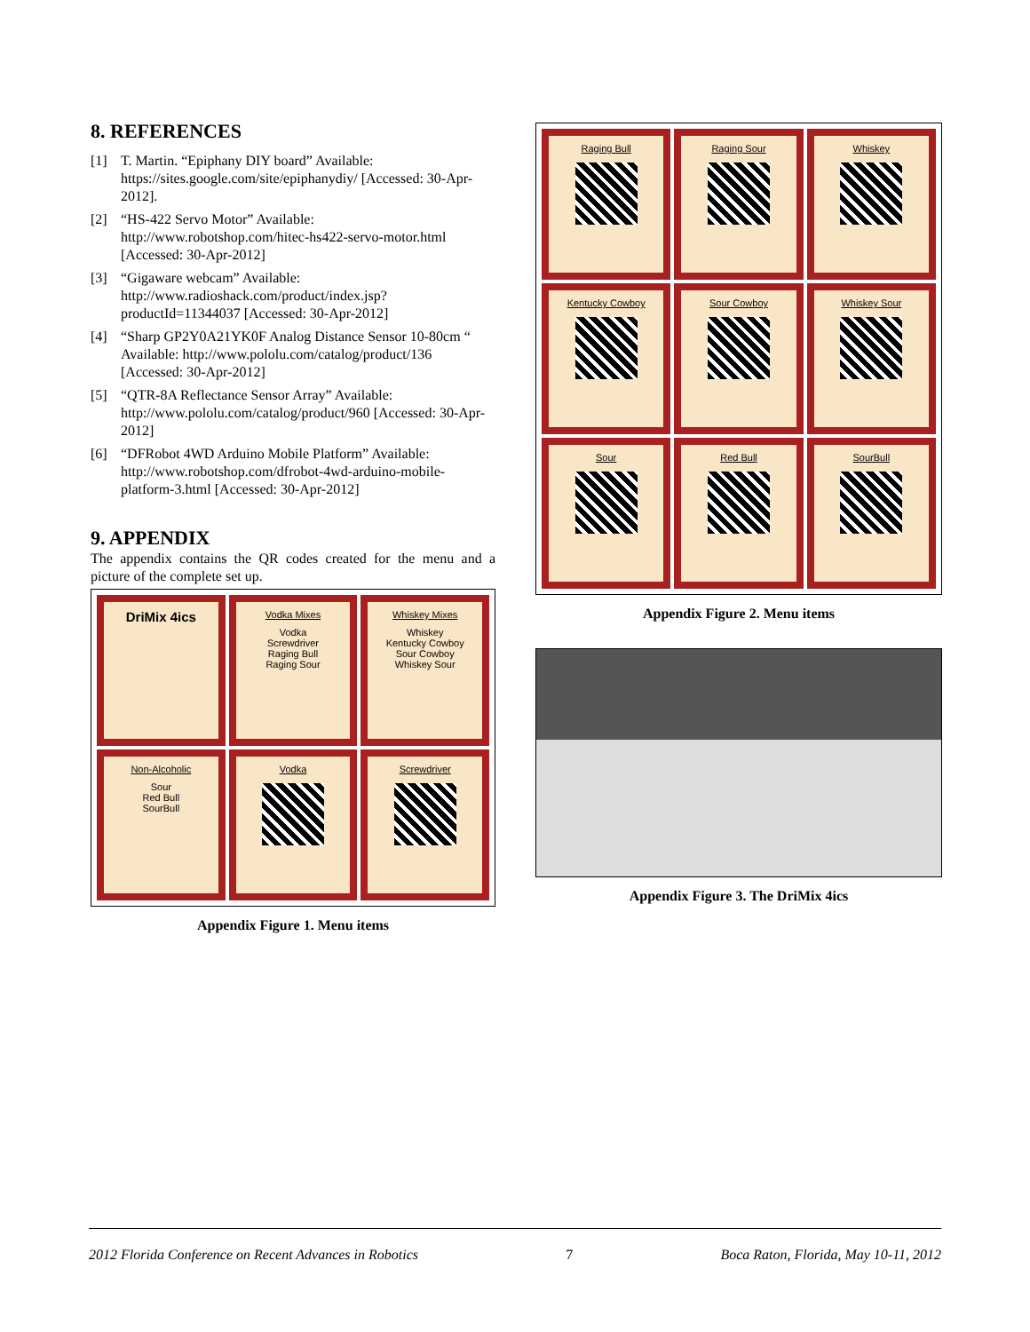8. REFERENCES
[1] T. Martin. “Epiphany DIY board” Available: https://sites.google.com/site/epiphanydiy/ [Accessed: 30-Apr-2012].
[2] “HS-422 Servo Motor” Available: http://www.robotshop.com/hitec-hs422-servo-motor.html [Accessed: 30-Apr-2012]
[3] “Gigaware webcam” Available: http://www.radioshack.com/product/index.jsp?productId=11344037 [Accessed: 30-Apr-2012]
[4] “Sharp GP2Y0A21YK0F Analog Distance Sensor 10-80cm “ Available: http://www.pololu.com/catalog/product/136 [Accessed: 30-Apr-2012]
[5] “QTR-8A Reflectance Sensor Array” Available: http://www.pololu.com/catalog/product/960 [Accessed: 30-Apr-2012]
[6] “DFRobot 4WD Arduino Mobile Platform” Available: http://www.robotshop.com/dfrobot-4wd-arduino-mobile-platform-3.html [Accessed: 30-Apr-2012]
9. APPENDIX
The appendix contains the QR codes created for the menu and a picture of the complete set up.
DriMix 4ics
Vodka Mixes
Vodka
Screwdriver
Raging Bull
Raging Sour
Whiskey Mixes
Whiskey
Kentucky Cowboy
Sour Cowboy
Whiskey Sour
Non-Alcoholic
Sour
Red Bull
SourBull
Vodka
Screwdriver
Appendix Figure 1. Menu items
Raging Bull
Raging Sour
Whiskey
Kentucky Cowboy
Sour Cowboy
Whiskey Sour
Sour
Red Bull
SourBull
Appendix Figure 2. Menu items
Appendix Figure 3. The DriMix 4ics
2012 Florida Conference on Recent Advances in Robotics 7 Boca Raton, Florida, May 10-11, 2012